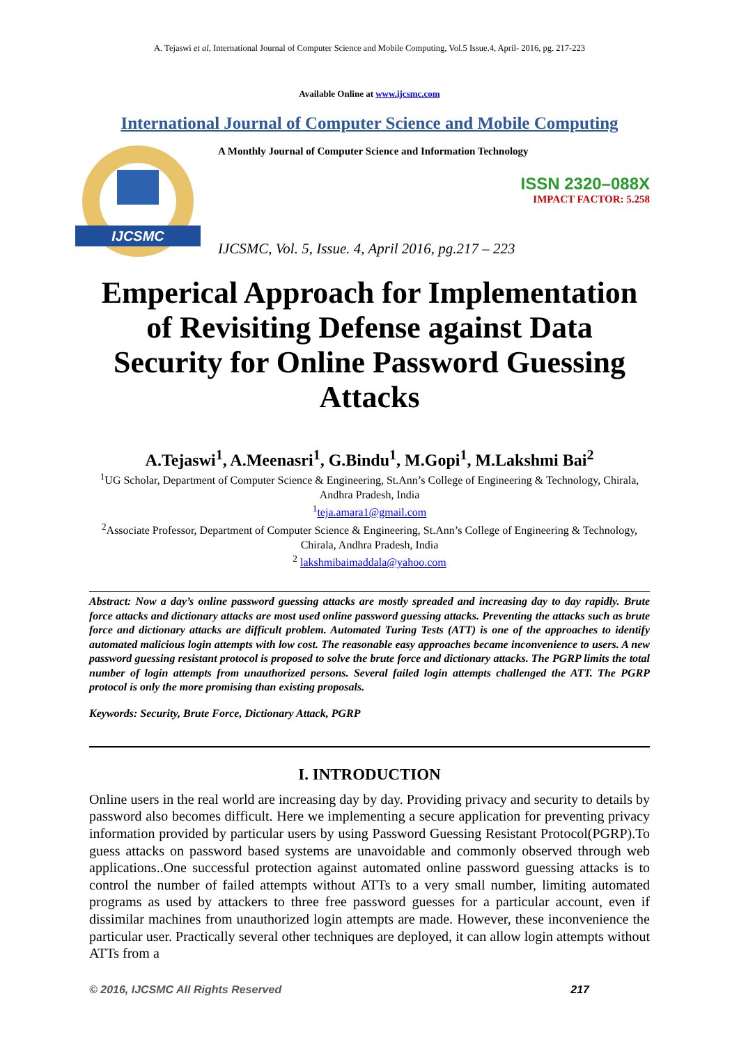A. Tejaswi et al, International Journal of Computer Science and Mobile Computing, Vol.5 Issue.4, April- 2016, pg. 217-223
Available Online at www.ijcsmc.com
International Journal of Computer Science and Mobile Computing
IJCSMC
A Monthly Journal of Computer Science and Information Technology
ISSN 2320–088X
IMPACT FACTOR: 5.258
IJCSMC, Vol. 5, Issue. 4, April 2016, pg.217 – 223
Emperical Approach for Implementation of Revisiting Defense against Data Security for Online Password Guessing Attacks
A.Tejaswi<sup>1</sup>, A.Meenasri<sup>1</sup>, G.Bindu<sup>1</sup>, M.Gopi<sup>1</sup>, M.Lakshmi Bai<sup>2</sup>
<sup>1</sup> UG Scholar, Department of Computer Science & Engineering, St.Ann’s College of Engineering & Technology, Chirala, Andhra Pradesh, India
<sup>1</sup> teja.amara1@gmail.com
<sup>2</sup> Associate Professor, Department of Computer Science & Engineering, St.Ann’s College of Engineering & Technology, Chirala, Andhra Pradesh, India
<sup>2</sup> lakshmibaimaddala@yahoo.com
Abstract: Now a day’s online password guessing attacks are mostly spreaded and increasing day to day rapidly. Brute force attacks and dictionary attacks are most used online password guessing attacks. Preventing the attacks such as brute force and dictionary attacks are difficult problem. Automated Turing Tests (ATT) is one of the approaches to identify automated malicious login attempts with low cost. The reasonable easy approaches became inconvenience to users. A new password guessing resistant protocol is proposed to solve the brute force and dictionary attacks. The PGRP limits the total number of login attempts from unauthorized persons. Several failed login attempts challenged the ATT. The PGRP protocol is only the more promising than existing proposals.
Keywords: Security, Brute Force, Dictionary Attack, PGRP
I. INTRODUCTION
Online users in the real world are increasing day by day. Providing privacy and security to details by password also becomes difficult. Here we implementing a secure application for preventing privacy information provided by particular users by using Password Guessing Resistant Protocol(PGRP).To guess attacks on password based systems are unavoidable and commonly observed through web applications..One successful protection against automated online password guessing attacks is to control the number of failed attempts without ATTs to a very small number, limiting automated programs as used by attackers to three free password guesses for a particular account, even if dissimilar machines from unauthorized login attempts are made. However, these inconvenience the particular user. Practically several other techniques are deployed, it can allow login attempts without ATTs from a
© 2016, IJCSMC All Rights Reserved 217